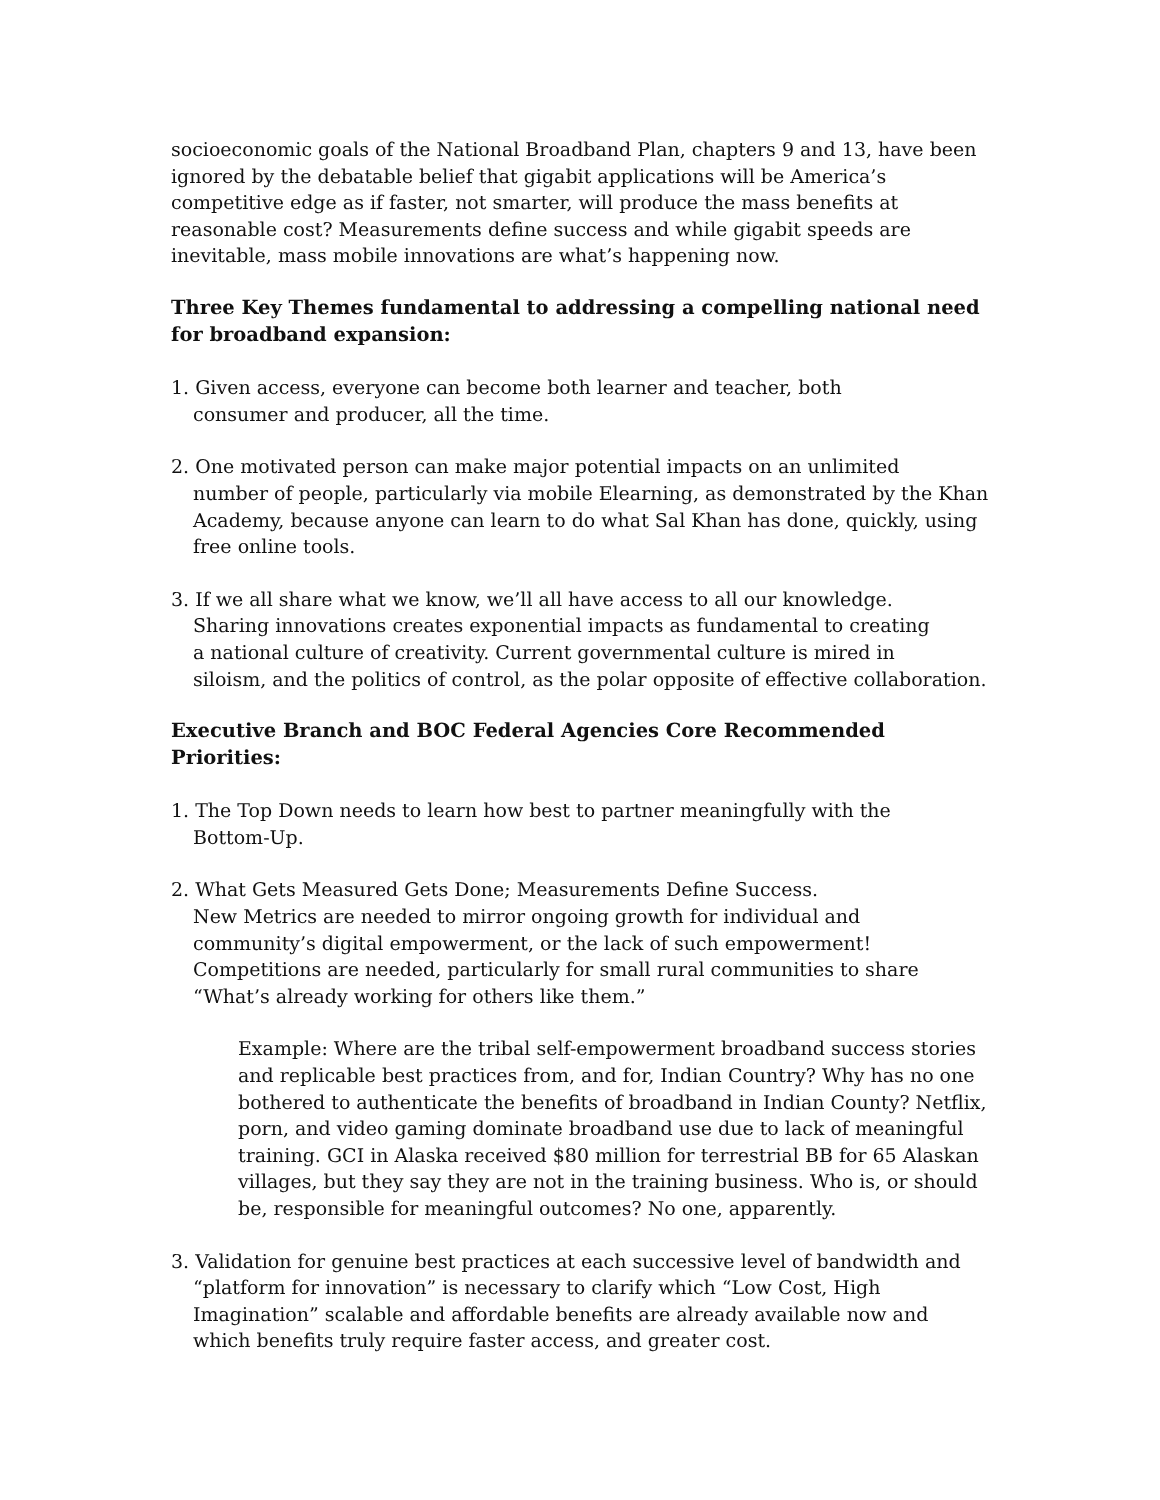socioeconomic goals of the National Broadband Plan, chapters 9 and 13, have been ignored by the debatable belief that gigabit applications will be America’s competitive edge as if faster, not smarter, will produce the mass benefits at reasonable cost? Measurements define success and while gigabit speeds are inevitable, mass mobile innovations are what’s happening now.
Three Key Themes fundamental to addressing a compelling national need for broadband expansion:
1. Given access, everyone can become both learner and teacher, both
consumer and producer, all the time.
2. One motivated person can make major potential impacts on an unlimited
number of people, particularly via mobile Elearning, as demonstrated by the Khan
Academy, because anyone can learn to do what Sal Khan has done, quickly, using
free online tools.
3. If we all share what we know, we’ll all have access to all our knowledge.
Sharing innovations creates exponential impacts as fundamental to creating
a national culture of creativity. Current governmental culture is mired in
siloism, and the politics of control, as the polar opposite of effective collaboration.
Executive Branch and BOC Federal Agencies Core Recommended Priorities:
1. The Top Down needs to learn how best to partner meaningfully with the
Bottom-Up.
2. What Gets Measured Gets Done; Measurements Define Success.
New Metrics are needed to mirror ongoing growth for individual and
community’s digital empowerment, or the lack of such empowerment!
Competitions are needed, particularly for small rural communities to share
“What’s already working for others like them.”
Example: Where are the tribal self-empowerment broadband success stories and replicable best practices from, and for, Indian Country? Why has no one bothered to authenticate the benefits of broadband in Indian County? Netflix, porn, and video gaming dominate broadband use due to lack of meaningful training. GCI in Alaska received $80 million for terrestrial BB for 65 Alaskan villages, but they say they are not in the training business. Who is, or should be, responsible for meaningful outcomes? No one, apparently.
3. Validation for genuine best practices at each successive level of bandwidth and
“platform for innovation” is necessary to clarify which “Low Cost, High
Imagination” scalable and affordable benefits are already available now and
which benefits truly require faster access, and greater cost.